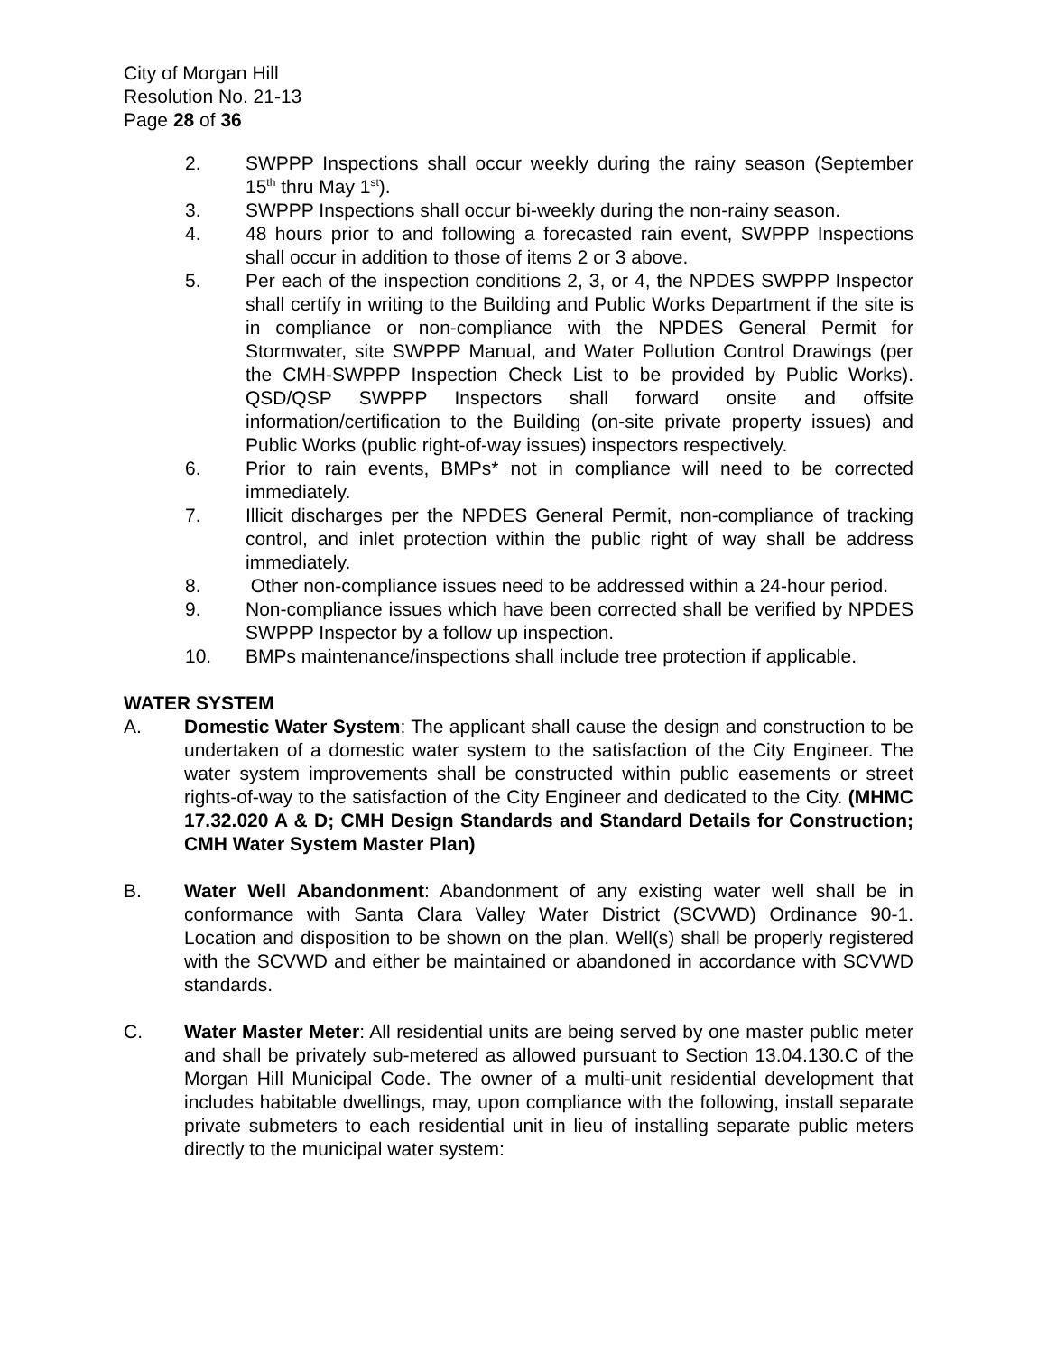City of Morgan Hill
Resolution No. 21-13
Page 28 of 36
2. SWPPP Inspections shall occur weekly during the rainy season (September 15<sup>th</sup> thru May 1<sup>st</sup>).
3. SWPPP Inspections shall occur bi-weekly during the non-rainy season.
4. 48 hours prior to and following a forecasted rain event, SWPPP Inspections shall occur in addition to those of items 2 or 3 above.
5. Per each of the inspection conditions 2, 3, or 4, the NPDES SWPPP Inspector shall certify in writing to the Building and Public Works Department if the site is in compliance or non-compliance with the NPDES General Permit for Stormwater, site SWPPP Manual, and Water Pollution Control Drawings (per the CMH-SWPPP Inspection Check List to be provided by Public Works). QSD/QSP SWPPP Inspectors shall forward onsite and offsite information/certification to the Building (on-site private property issues) and Public Works (public right-of-way issues) inspectors respectively.
6. Prior to rain events, BMPs* not in compliance will need to be corrected immediately.
7. Illicit discharges per the NPDES General Permit, non-compliance of tracking control, and inlet protection within the public right of way shall be address immediately.
8. Other non-compliance issues need to be addressed within a 24-hour period.
9. Non-compliance issues which have been corrected shall be verified by NPDES SWPPP Inspector by a follow up inspection.
10. BMPs maintenance/inspections shall include tree protection if applicable.
WATER SYSTEM
A. Domestic Water System: The applicant shall cause the design and construction to be undertaken of a domestic water system to the satisfaction of the City Engineer. The water system improvements shall be constructed within public easements or street rights-of-way to the satisfaction of the City Engineer and dedicated to the City. (MHMC 17.32.020 A & D; CMH Design Standards and Standard Details for Construction; CMH Water System Master Plan)
B. Water Well Abandonment: Abandonment of any existing water well shall be in conformance with Santa Clara Valley Water District (SCVWD) Ordinance 90-1. Location and disposition to be shown on the plan. Well(s) shall be properly registered with the SCVWD and either be maintained or abandoned in accordance with SCVWD standards.
C. Water Master Meter: All residential units are being served by one master public meter and shall be privately sub-metered as allowed pursuant to Section 13.04.130.C of the Morgan Hill Municipal Code. The owner of a multi-unit residential development that includes habitable dwellings, may, upon compliance with the following, install separate private submeters to each residential unit in lieu of installing separate public meters directly to the municipal water system: